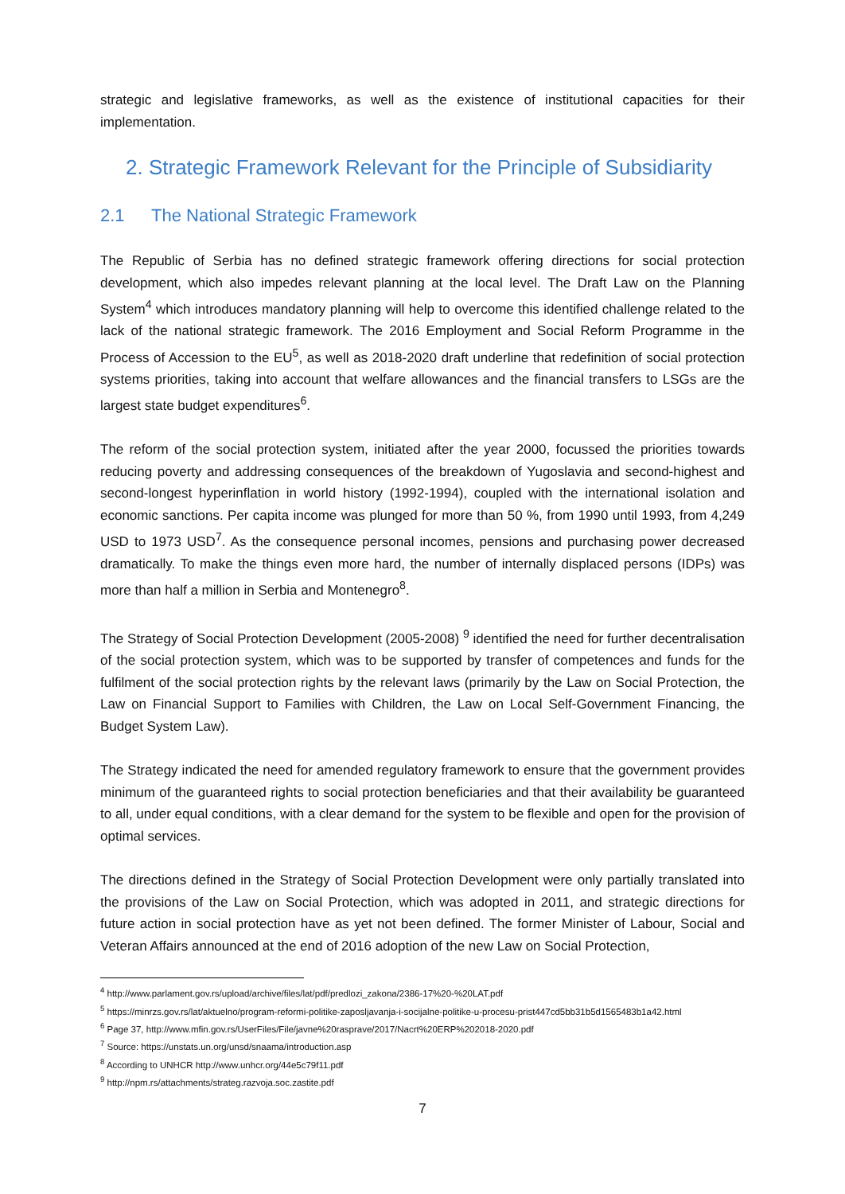strategic and legislative frameworks, as well as the existence of institutional capacities for their implementation.
2. Strategic Framework Relevant for the Principle of Subsidiarity
2.1 The National Strategic Framework
The Republic of Serbia has no defined strategic framework offering directions for social protection development, which also impedes relevant planning at the local level. The Draft Law on the Planning System<sup>4</sup> which introduces mandatory planning will help to overcome this identified challenge related to the lack of the national strategic framework. The 2016 Employment and Social Reform Programme in the Process of Accession to the EU<sup>5</sup>, as well as 2018-2020 draft underline that redefinition of social protection systems priorities, taking into account that welfare allowances and the financial transfers to LSGs are the largest state budget expenditures<sup>6</sup>.
The reform of the social protection system, initiated after the year 2000, focussed the priorities towards reducing poverty and addressing consequences of the breakdown of Yugoslavia and second-highest and second-longest hyperinflation in world history (1992-1994), coupled with the international isolation and economic sanctions. Per capita income was plunged for more than 50 %, from 1990 until 1993, from 4,249 USD to 1973 USD<sup>7</sup>. As the consequence personal incomes, pensions and purchasing power decreased dramatically. To make the things even more hard, the number of internally displaced persons (IDPs) was more than half a million in Serbia and Montenegro<sup>8</sup>.
The Strategy of Social Protection Development (2005-2008) <sup>9</sup> identified the need for further decentralisation of the social protection system, which was to be supported by transfer of competences and funds for the fulfilment of the social protection rights by the relevant laws (primarily by the Law on Social Protection, the Law on Financial Support to Families with Children, the Law on Local Self-Government Financing, the Budget System Law).
The Strategy indicated the need for amended regulatory framework to ensure that the government provides minimum of the guaranteed rights to social protection beneficiaries and that their availability be guaranteed to all, under equal conditions, with a clear demand for the system to be flexible and open for the provision of optimal services.
The directions defined in the Strategy of Social Protection Development were only partially translated into the provisions of the Law on Social Protection, which was adopted in 2011, and strategic directions for future action in social protection have as yet not been defined. The former Minister of Labour, Social and Veteran Affairs announced at the end of 2016 adoption of the new Law on Social Protection,
<sup>4</sup> http://www.parlament.gov.rs/upload/archive/files/lat/pdf/predlozi_zakona/2386-17%20-%20LAT.pdf
<sup>5</sup> https://minrzs.gov.rs/lat/aktuelno/program-reformi-politike-zaposljavanja-i-socijalne-politike-u-procesu-prist447cd5bb31b5d1565483b1a42.html
<sup>6</sup> Page 37, http://www.mfin.gov.rs/UserFiles/File/javne%20rasprave/2017/Nacrt%20ERP%202018-2020.pdf
<sup>7</sup> Source: https://unstats.un.org/unsd/snaama/introduction.asp
<sup>8</sup> According to UNHCR http://www.unhcr.org/44e5c79f11.pdf
<sup>9</sup> http://npm.rs/attachments/strateg.razvoja.soc.zastite.pdf
7